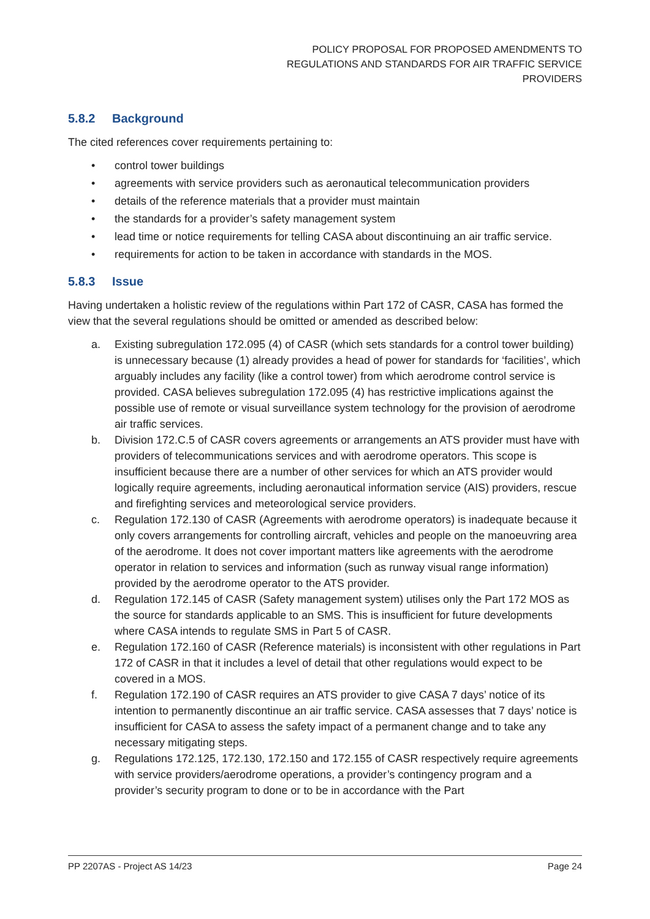POLICY PROPOSAL FOR PROPOSED AMENDMENTS TO
REGULATIONS AND STANDARDS FOR AIR TRAFFIC SERVICE
PROVIDERS
5.8.2 Background
The cited references cover requirements pertaining to:
• control tower buildings
• agreements with service providers such as aeronautical telecommunication providers
• details of the reference materials that a provider must maintain
• the standards for a provider’s safety management system
• lead time or notice requirements for telling CASA about discontinuing an air traffic service.
• requirements for action to be taken in accordance with standards in the MOS.
5.8.3 Issue
Having undertaken a holistic review of the regulations within Part 172 of CASR, CASA has formed the view that the several regulations should be omitted or amended as described below:
a. Existing subregulation 172.095 (4) of CASR (which sets standards for a control tower building) is unnecessary because (1) already provides a head of power for standards for ‘facilities’, which arguably includes any facility (like a control tower) from which aerodrome control service is provided. CASA believes subregulation 172.095 (4) has restrictive implications against the possible use of remote or visual surveillance system technology for the provision of aerodrome air traffic services.
b. Division 172.C.5 of CASR covers agreements or arrangements an ATS provider must have with providers of telecommunications services and with aerodrome operators. This scope is insufficient because there are a number of other services for which an ATS provider would logically require agreements, including aeronautical information service (AIS) providers, rescue and firefighting services and meteorological service providers.
c. Regulation 172.130 of CASR (Agreements with aerodrome operators) is inadequate because it only covers arrangements for controlling aircraft, vehicles and people on the manoeuvring area of the aerodrome. It does not cover important matters like agreements with the aerodrome operator in relation to services and information (such as runway visual range information) provided by the aerodrome operator to the ATS provider.
d. Regulation 172.145 of CASR (Safety management system) utilises only the Part 172 MOS as the source for standards applicable to an SMS. This is insufficient for future developments where CASA intends to regulate SMS in Part 5 of CASR.
e. Regulation 172.160 of CASR (Reference materials) is inconsistent with other regulations in Part 172 of CASR in that it includes a level of detail that other regulations would expect to be covered in a MOS.
f. Regulation 172.190 of CASR requires an ATS provider to give CASA 7 days’ notice of its intention to permanently discontinue an air traffic service. CASA assesses that 7 days’ notice is insufficient for CASA to assess the safety impact of a permanent change and to take any necessary mitigating steps.
g. Regulations 172.125, 172.130, 172.150 and 172.155 of CASR respectively require agreements with service providers/aerodrome operations, a provider’s contingency program and a provider’s security program to done or to be in accordance with the Part
PP 2207AS - Project AS 14/23 Page 24